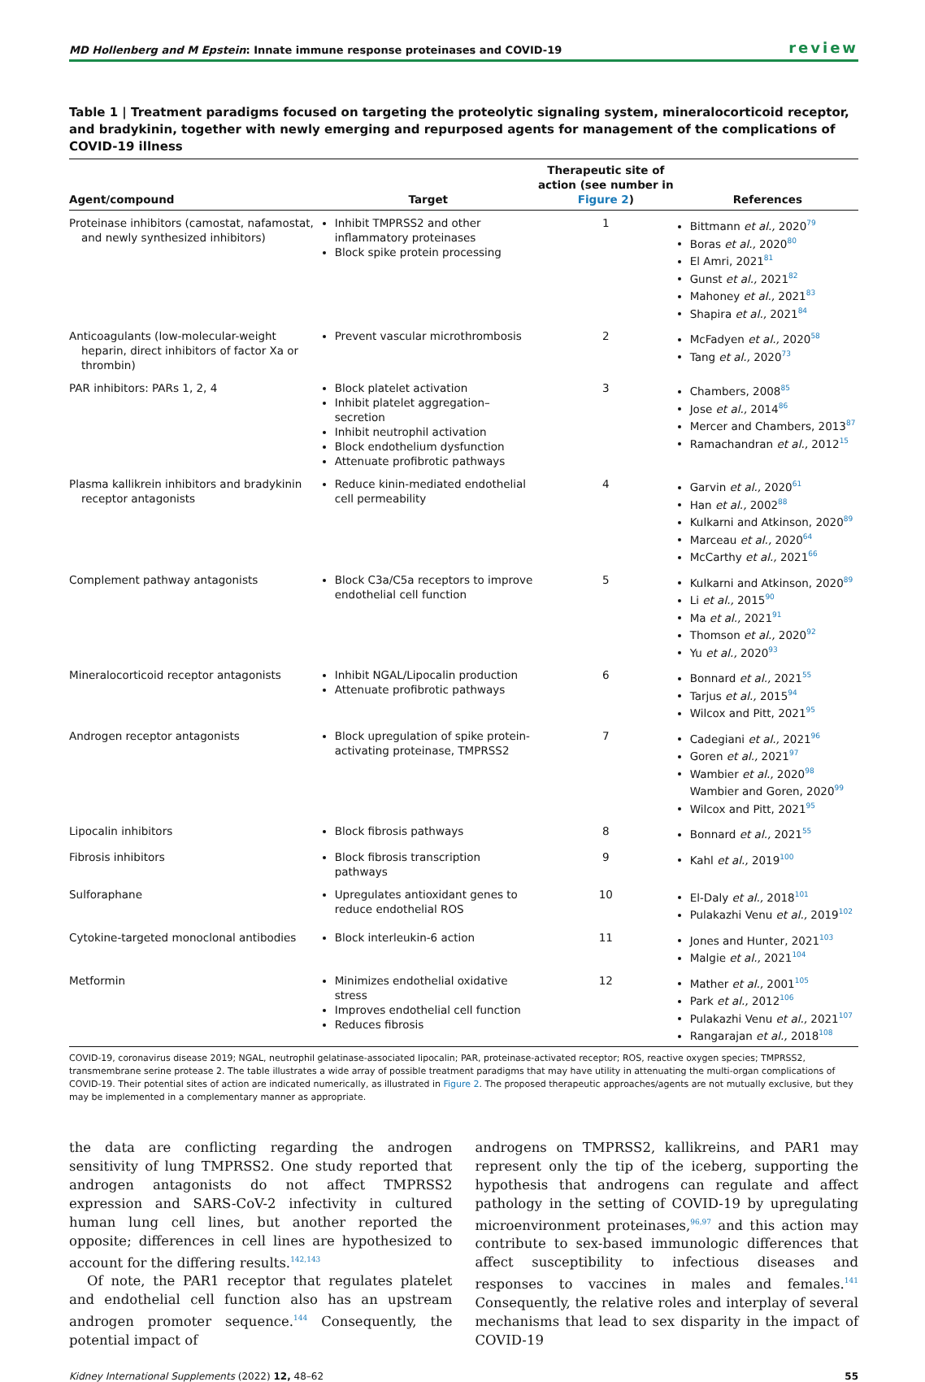MD Hollenberg and M Epstein: Innate immune response proteinases and COVID-19 review
Table 1 | Treatment paradigms focused on targeting the proteolytic signaling system, mineralocorticoid receptor, and bradykinin, together with newly emerging and repurposed agents for management of the complications of COVID-19 illness
| Agent/compound | Target | Therapeutic site of action (see number in Figure 2 ) | References |
| --- | --- | --- | --- |
| Proteinase inhibitors (camostat, nafamostat, and newly synthesized inhibitors) | Inhibit TMPRSS2 and other inflammatory proteinases Block spike protein processing | 1 | Bittmann et al., 2020<sup>79</sup> Boras et al., 2020<sup>80</sup> El Amri, 2021<sup>81</sup> Gunst et al., 2021<sup>82</sup> Mahoney et al., 2021<sup>83</sup> Shapira et al., 2021<sup>84</sup> |
| Anticoagulants (low-molecular-weight heparin, direct inhibitors of factor Xa or thrombin) | Prevent vascular microthrombosis | 2 | McFadyen et al., 2020<sup>58</sup> Tang et al., 2020<sup>73</sup> |
| PAR inhibitors: PARs 1, 2, 4 | Block platelet activation Inhibit platelet aggregation–secretion Inhibit neutrophil activation Block endothelium dysfunction Attenuate profibrotic pathways | 3 | Chambers, 2008<sup>85</sup> Jose et al., 2014<sup>86</sup> Mercer and Chambers, 2013<sup>87</sup> Ramachandran et al., 2012<sup>15</sup> |
| Plasma kallikrein inhibitors and bradykinin receptor antagonists | Reduce kinin-mediated endothelial cell permeability | 4 | Garvin et al., 2020<sup>61</sup> Han et al., 2002<sup>88</sup> Kulkarni and Atkinson, 2020<sup>89</sup> Marceau et al., 2020<sup>64</sup> McCarthy et al., 2021<sup>66</sup> |
| Complement pathway antagonists | Block C3a/C5a receptors to improve endothelial cell function | 5 | Kulkarni and Atkinson, 2020<sup>89</sup> Li et al., 2015<sup>90</sup> Ma et al., 2021<sup>91</sup> Thomson et al., 2020<sup>92</sup> Yu et al., 2020<sup>93</sup> |
| Mineralocorticoid receptor antagonists | Inhibit NGAL/Lipocalin production Attenuate profibrotic pathways | 6 | Bonnard et al., 2021<sup>55</sup> Tarjus et al., 2015<sup>94</sup> Wilcox and Pitt, 2021<sup>95</sup> |
| Androgen receptor antagonists | Block upregulation of spike protein-activating proteinase, TMPRSS2 | 7 | Cadegiani et al., 2021<sup>96</sup> Goren et al., 2021<sup>97</sup> Wambier et al., 2020<sup>98</sup> Wambier and Goren, 2020<sup>99</sup> Wilcox and Pitt, 2021<sup>95</sup> |
| Lipocalin inhibitors | Block fibrosis pathways | 8 | Bonnard et al., 2021<sup>55</sup> |
| Fibrosis inhibitors | Block fibrosis transcription pathways | 9 | Kahl et al., 2019<sup>100</sup> |
| Sulforaphane | Upregulates antioxidant genes to reduce endothelial ROS | 10 | El-Daly et al., 2018<sup>101</sup> Pulakazhi Venu et al., 2019<sup>102</sup> |
| Cytokine-targeted monoclonal antibodies | Block interleukin-6 action | 11 | Jones and Hunter, 2021<sup>103</sup> Malgie et al., 2021<sup>104</sup> |
| Metformin | Minimizes endothelial oxidative stress Improves endothelial cell function Reduces fibrosis | 12 | Mather et al., 2001<sup>105</sup> Park et al., 2012<sup>106</sup> Pulakazhi Venu et al., 2021<sup>107</sup> Rangarajan et al., 2018<sup>108</sup> |
COVID-19, coronavirus disease 2019; NGAL, neutrophil gelatinase-associated lipocalin; PAR, proteinase-activated receptor; ROS, reactive oxygen species; TMPRSS2, transmembrane serine protease 2. The table illustrates a wide array of possible treatment paradigms that may have utility in attenuating the multi-organ complications of COVID-19. Their potential sites of action are indicated numerically, as illustrated in Figure 2. The proposed therapeutic approaches/agents are not mutually exclusive, but they may be implemented in a complementary manner as appropriate.
the data are conflicting regarding the androgen sensitivity of lung TMPRSS2. One study reported that androgen antagonists do not affect TMPRSS2 expression and SARS-CoV-2 infectivity in cultured human lung cell lines, but another reported the opposite; differences in cell lines are hypothesized to account for the differing results.<sup>142,143</sup>
Of note, the PAR1 receptor that regulates platelet and endothelial cell function also has an upstream androgen promoter sequence.<sup>144</sup> Consequently, the potential impact of
androgens on TMPRSS2, kallikreins, and PAR1 may represent only the tip of the iceberg, supporting the hypothesis that androgens can regulate and affect pathology in the setting of COVID-19 by upregulating microenvironment proteinases,<sup>96,97</sup> and this action may contribute to sex-based immunologic differences that affect susceptibility to infectious diseases and responses to vaccines in males and females.<sup>141</sup> Consequently, the relative roles and interplay of several mechanisms that lead to sex disparity in the impact of COVID-19
Kidney International Supplements (2022) 12, 48–62 55